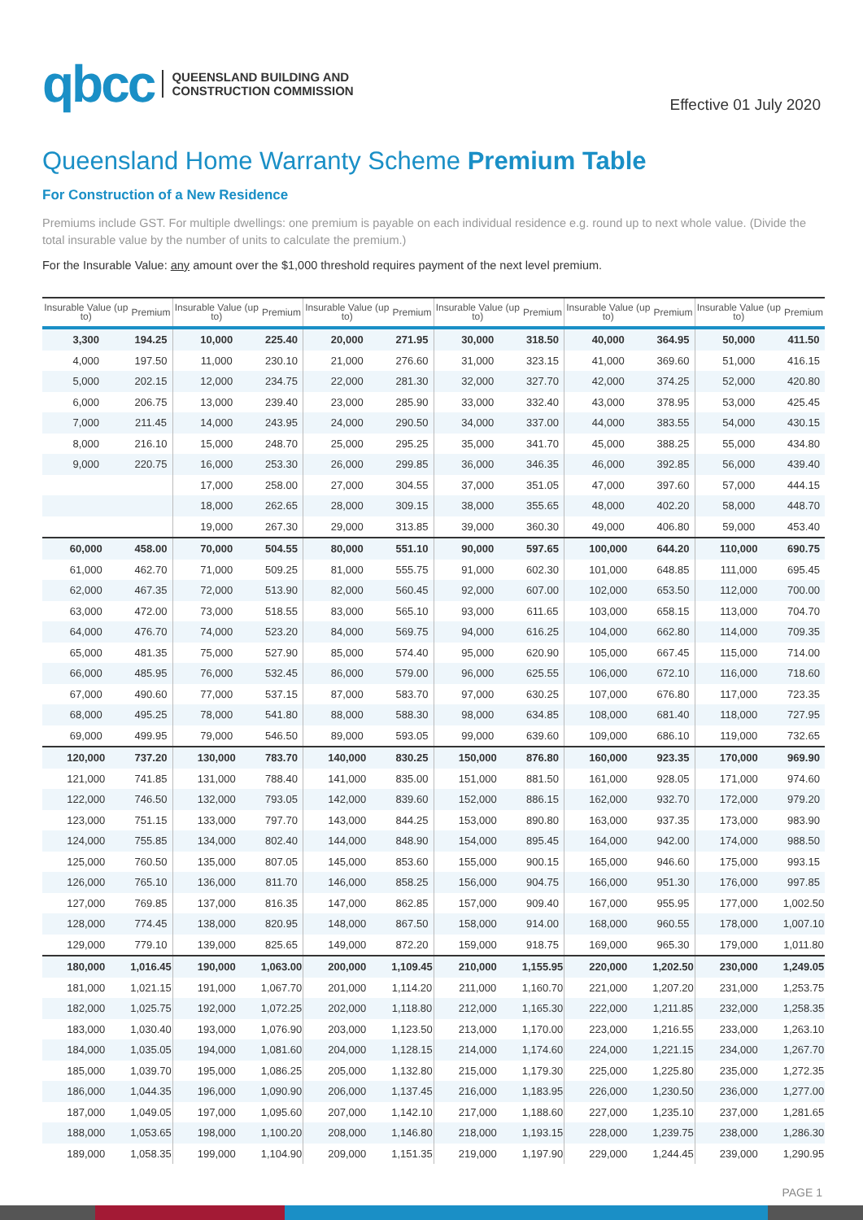qbcc QUEENSLAND BUILDING AND
CONSTRUCTION COMMISSION
Effective 01 July 2020
Queensland Home Warranty Scheme Premium Table
For Construction of a New Residence
Premiums include GST. For multiple dwellings: one premium is payable on each individual residence e.g. round up to next whole value. (Divide the total insurable value by the number of units to calculate the premium.)
For the Insurable Value: any amount over the $1,000 threshold requires payment of the next level premium.
| Insurable Value (up to) | Premium | Insurable Value (up to) | Premium | Insurable Value (up to) | Premium | Insurable Value (up to) | Premium | Insurable Value (up to) | Premium | Insurable Value (up to) | Premium |
| --- | --- | --- | --- | --- | --- | --- | --- | --- | --- | --- | --- |
| 3,300 | 194.25 | 10,000 | 225.40 | 20,000 | 271.95 | 30,000 | 318.50 | 40,000 | 364.95 | 50,000 | 411.50 |
| 4,000 | 197.50 | 11,000 | 230.10 | 21,000 | 276.60 | 31,000 | 323.15 | 41,000 | 369.60 | 51,000 | 416.15 |
| 5,000 | 202.15 | 12,000 | 234.75 | 22,000 | 281.30 | 32,000 | 327.70 | 42,000 | 374.25 | 52,000 | 420.80 |
| 6,000 | 206.75 | 13,000 | 239.40 | 23,000 | 285.90 | 33,000 | 332.40 | 43,000 | 378.95 | 53,000 | 425.45 |
| 7,000 | 211.45 | 14,000 | 243.95 | 24,000 | 290.50 | 34,000 | 337.00 | 44,000 | 383.55 | 54,000 | 430.15 |
| 8,000 | 216.10 | 15,000 | 248.70 | 25,000 | 295.25 | 35,000 | 341.70 | 45,000 | 388.25 | 55,000 | 434.80 |
| 9,000 | 220.75 | 16,000 | 253.30 | 26,000 | 299.85 | 36,000 | 346.35 | 46,000 | 392.85 | 56,000 | 439.40 |
| | | 17,000 | 258.00 | 27,000 | 304.55 | 37,000 | 351.05 | 47,000 | 397.60 | 57,000 | 444.15 |
| | | 18,000 | 262.65 | 28,000 | 309.15 | 38,000 | 355.65 | 48,000 | 402.20 | 58,000 | 448.70 |
| | | 19,000 | 267.30 | 29,000 | 313.85 | 39,000 | 360.30 | 49,000 | 406.80 | 59,000 | 453.40 |
| 60,000 | 458.00 | 70,000 | 504.55 | 80,000 | 551.10 | 90,000 | 597.65 | 100,000 | 644.20 | 110,000 | 690.75 |
| 61,000 | 462.70 | 71,000 | 509.25 | 81,000 | 555.75 | 91,000 | 602.30 | 101,000 | 648.85 | 111,000 | 695.45 |
| 62,000 | 467.35 | 72,000 | 513.90 | 82,000 | 560.45 | 92,000 | 607.00 | 102,000 | 653.50 | 112,000 | 700.00 |
| 63,000 | 472.00 | 73,000 | 518.55 | 83,000 | 565.10 | 93,000 | 611.65 | 103,000 | 658.15 | 113,000 | 704.70 |
| 64,000 | 476.70 | 74,000 | 523.20 | 84,000 | 569.75 | 94,000 | 616.25 | 104,000 | 662.80 | 114,000 | 709.35 |
| 65,000 | 481.35 | 75,000 | 527.90 | 85,000 | 574.40 | 95,000 | 620.90 | 105,000 | 667.45 | 115,000 | 714.00 |
| 66,000 | 485.95 | 76,000 | 532.45 | 86,000 | 579.00 | 96,000 | 625.55 | 106,000 | 672.10 | 116,000 | 718.60 |
| 67,000 | 490.60 | 77,000 | 537.15 | 87,000 | 583.70 | 97,000 | 630.25 | 107,000 | 676.80 | 117,000 | 723.35 |
| 68,000 | 495.25 | 78,000 | 541.80 | 88,000 | 588.30 | 98,000 | 634.85 | 108,000 | 681.40 | 118,000 | 727.95 |
| 69,000 | 499.95 | 79,000 | 546.50 | 89,000 | 593.05 | 99,000 | 639.60 | 109,000 | 686.10 | 119,000 | 732.65 |
| 120,000 | 737.20 | 130,000 | 783.70 | 140,000 | 830.25 | 150,000 | 876.80 | 160,000 | 923.35 | 170,000 | 969.90 |
| 121,000 | 741.85 | 131,000 | 788.40 | 141,000 | 835.00 | 151,000 | 881.50 | 161,000 | 928.05 | 171,000 | 974.60 |
| 122,000 | 746.50 | 132,000 | 793.05 | 142,000 | 839.60 | 152,000 | 886.15 | 162,000 | 932.70 | 172,000 | 979.20 |
| 123,000 | 751.15 | 133,000 | 797.70 | 143,000 | 844.25 | 153,000 | 890.80 | 163,000 | 937.35 | 173,000 | 983.90 |
| 124,000 | 755.85 | 134,000 | 802.40 | 144,000 | 848.90 | 154,000 | 895.45 | 164,000 | 942.00 | 174,000 | 988.50 |
| 125,000 | 760.50 | 135,000 | 807.05 | 145,000 | 853.60 | 155,000 | 900.15 | 165,000 | 946.60 | 175,000 | 993.15 |
| 126,000 | 765.10 | 136,000 | 811.70 | 146,000 | 858.25 | 156,000 | 904.75 | 166,000 | 951.30 | 176,000 | 997.85 |
| 127,000 | 769.85 | 137,000 | 816.35 | 147,000 | 862.85 | 157,000 | 909.40 | 167,000 | 955.95 | 177,000 | 1,002.50 |
| 128,000 | 774.45 | 138,000 | 820.95 | 148,000 | 867.50 | 158,000 | 914.00 | 168,000 | 960.55 | 178,000 | 1,007.10 |
| 129,000 | 779.10 | 139,000 | 825.65 | 149,000 | 872.20 | 159,000 | 918.75 | 169,000 | 965.30 | 179,000 | 1,011.80 |
| 180,000 | 1,016.45 | 190,000 | 1,063.00 | 200,000 | 1,109.45 | 210,000 | 1,155.95 | 220,000 | 1,202.50 | 230,000 | 1,249.05 |
| 181,000 | 1,021.15 | 191,000 | 1,067.70 | 201,000 | 1,114.20 | 211,000 | 1,160.70 | 221,000 | 1,207.20 | 231,000 | 1,253.75 |
| 182,000 | 1,025.75 | 192,000 | 1,072.25 | 202,000 | 1,118.80 | 212,000 | 1,165.30 | 222,000 | 1,211.85 | 232,000 | 1,258.35 |
| 183,000 | 1,030.40 | 193,000 | 1,076.90 | 203,000 | 1,123.50 | 213,000 | 1,170.00 | 223,000 | 1,216.55 | 233,000 | 1,263.10 |
| 184,000 | 1,035.05 | 194,000 | 1,081.60 | 204,000 | 1,128.15 | 214,000 | 1,174.60 | 224,000 | 1,221.15 | 234,000 | 1,267.70 |
| 185,000 | 1,039.70 | 195,000 | 1,086.25 | 205,000 | 1,132.80 | 215,000 | 1,179.30 | 225,000 | 1,225.80 | 235,000 | 1,272.35 |
| 186,000 | 1,044.35 | 196,000 | 1,090.90 | 206,000 | 1,137.45 | 216,000 | 1,183.95 | 226,000 | 1,230.50 | 236,000 | 1,277.00 |
| 187,000 | 1,049.05 | 197,000 | 1,095.60 | 207,000 | 1,142.10 | 217,000 | 1,188.60 | 227,000 | 1,235.10 | 237,000 | 1,281.65 |
| 188,000 | 1,053.65 | 198,000 | 1,100.20 | 208,000 | 1,146.80 | 218,000 | 1,193.15 | 228,000 | 1,239.75 | 238,000 | 1,286.30 |
| 189,000 | 1,058.35 | 199,000 | 1,104.90 | 209,000 | 1,151.35 | 219,000 | 1,197.90 | 229,000 | 1,244.45 | 239,000 | 1,290.95 |
PAGE 1